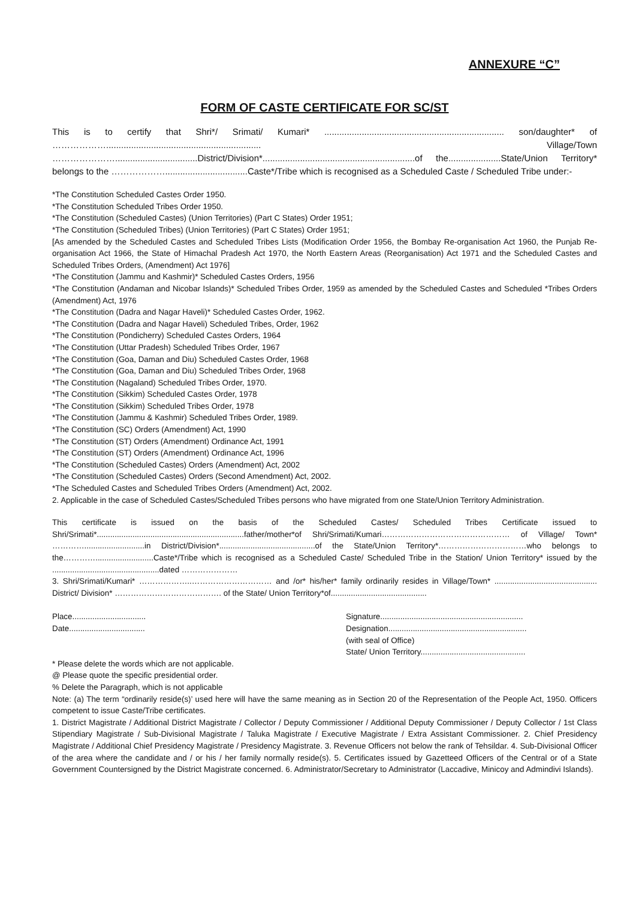ANNEXURE “C”
FORM OF CASTE CERTIFICATE FOR SC/ST
This is to certify that Shri*/ Srimati/ Kumari* ........................................................................ son/daughter* of ……………….............................................................. Village/Town ………………….................................District/Division*.............................................................of the.....................State/Union Territory* belongs to the ……………….................................Caste*/Tribe which is recognised as a Scheduled Caste / Scheduled Tribe under:-
*The Constitution Scheduled Castes Order 1950.
*The Constitution Scheduled Tribes Order 1950.
*The Constitution (Scheduled Castes) (Union Territories) (Part C States) Order 1951;
*The Constitution (Scheduled Tribes) (Union Territories) (Part C States) Order 1951;
[As amended by the Scheduled Castes and Scheduled Tribes Lists (Modification Order 1956, the Bombay Re-organisation Act 1960, the Punjab Re-organisation Act 1966, the State of Himachal Pradesh Act 1970, the North Eastern Areas (Reorganisation) Act 1971 and the Scheduled Castes and Scheduled Tribes Orders, (Amendment) Act 1976]
*The Constitution (Jammu and Kashmir)* Scheduled Castes Orders, 1956
*The Constitution (Andaman and Nicobar Islands)* Scheduled Tribes Order, 1959 as amended by the Scheduled Castes and Scheduled *Tribes Orders (Amendment) Act, 1976
*The Constitution (Dadra and Nagar Haveli)* Scheduled Castes Order, 1962.
*The Constitution (Dadra and Nagar Haveli) Scheduled Tribes, Order, 1962
*The Constitution (Pondicherry) Scheduled Castes Orders, 1964
*The Constitution (Uttar Pradesh) Scheduled Tribes Order, 1967
*The Constitution (Goa, Daman and Diu) Scheduled Castes Order, 1968
*The Constitution (Goa, Daman and Diu) Scheduled Tribes Order, 1968
*The Constitution (Nagaland) Scheduled Tribes Order, 1970.
*The Constitution (Sikkim) Scheduled Castes Order, 1978
*The Constitution (Sikkim) Scheduled Tribes Order, 1978
*The Constitution (Jammu & Kashmir) Scheduled Tribes Order, 1989.
*The Constitution (SC) Orders (Amendment) Act, 1990
*The Constitution (ST) Orders (Amendment) Ordinance Act, 1991
*The Constitution (ST) Orders (Amendment) Ordinance Act, 1996
*The Constitution (Scheduled Castes) Orders (Amendment) Act, 2002
*The Constitution (Scheduled Castes) Orders (Second Amendment) Act, 2002.
*The Scheduled Castes and Scheduled Tribes Orders (Amendment) Act, 2002.
2. Applicable in the case of Scheduled Castes/Scheduled Tribes persons who have migrated from one State/Union Territory Administration.
This certificate is issued on the basis of the Scheduled Castes/ Scheduled Tribes Certificate issued to Shri/Srimati*..................................................................father/mother*of Shri/Srimati/Kumari………………………………………… of Village/ Town* …………...........................in District/Division*...........................................of the State/Union Territory*……………………………who belongs to the…………..........................Caste*/Tribe which is recognised as a Scheduled Caste/ Scheduled Tribe in the Station/ Union Territory* issued by the ................................................dated …………………
3. Shri/Srimati/Kumari* ………………..………………………… and /or* his/her* family ordinarily resides in Village/Town* .............................................. District/ Division* …………………………………. of the State/ Union Territory*of...........................................
Place.................................
Date..................................
Signature................................................................
Designation..............................................................
(with seal of Office)
State/ Union Territory...............................................
* Please delete the words which are not applicable.
@ Please quote the specific presidential order.
% Delete the Paragraph, which is not applicable
Note: (a) The term “ordinarily reside(s)’ used here will have the same meaning as in Section 20 of the Representation of the People Act, 1950. Officers competent to issue Caste/Tribe certificates.
1. District Magistrate / Additional District Magistrate / Collector / Deputy Commissioner / Additional Deputy Commissioner / Deputy Collector / 1st Class Stipendiary Magistrate / Sub-Divisional Magistrate / Taluka Magistrate / Executive Magistrate / Extra Assistant Commissioner. 2. Chief Presidency Magistrate / Additional Chief Presidency Magistrate / Presidency Magistrate. 3. Revenue Officers not below the rank of Tehsildar. 4. Sub-Divisional Officer of the area where the candidate and / or his / her family normally reside(s). 5. Certificates issued by Gazetteed Officers of the Central or of a State Government Countersigned by the District Magistrate concerned. 6. Administrator/Secretary to Administrator (Laccadive, Minicoy and Admindivi Islands).